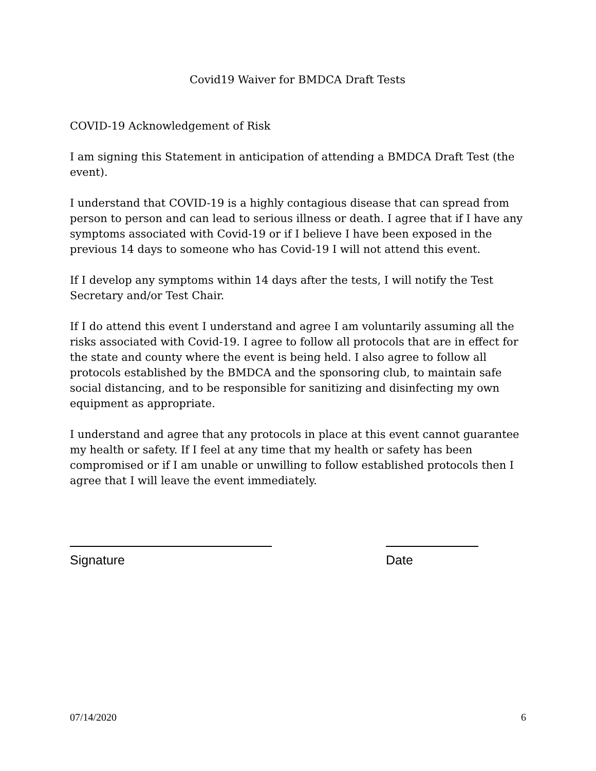Covid19 Waiver for BMDCA Draft Tests
COVID-19 Acknowledgement of Risk
I am signing this Statement in anticipation of attending a BMDCA Draft Test (the event).
I understand that COVID-19 is a highly contagious disease that can spread from person to person and can lead to serious illness or death. I agree that if I have any symptoms associated with Covid-19 or if I believe I have been exposed in the previous 14 days to someone who has Covid-19 I will not attend this event.
If I develop any symptoms within 14 days after the tests, I will notify the Test Secretary and/or Test Chair.
If I do attend this event I understand and agree I am voluntarily assuming all the risks associated with Covid-19. I agree to follow all protocols that are in effect for the state and county where the event is being held. I also agree to follow all protocols established by the BMDCA and the sponsoring club, to maintain safe social distancing, and to be responsible for sanitizing and disinfecting my own equipment as appropriate.
I understand and agree that any protocols in place at this event cannot guarantee my health or safety. If I feel at any time that my health or safety has been compromised or if I am unable or unwilling to follow established protocols then I agree that I will leave the event immediately.
Signature Date
07/14/2020 6